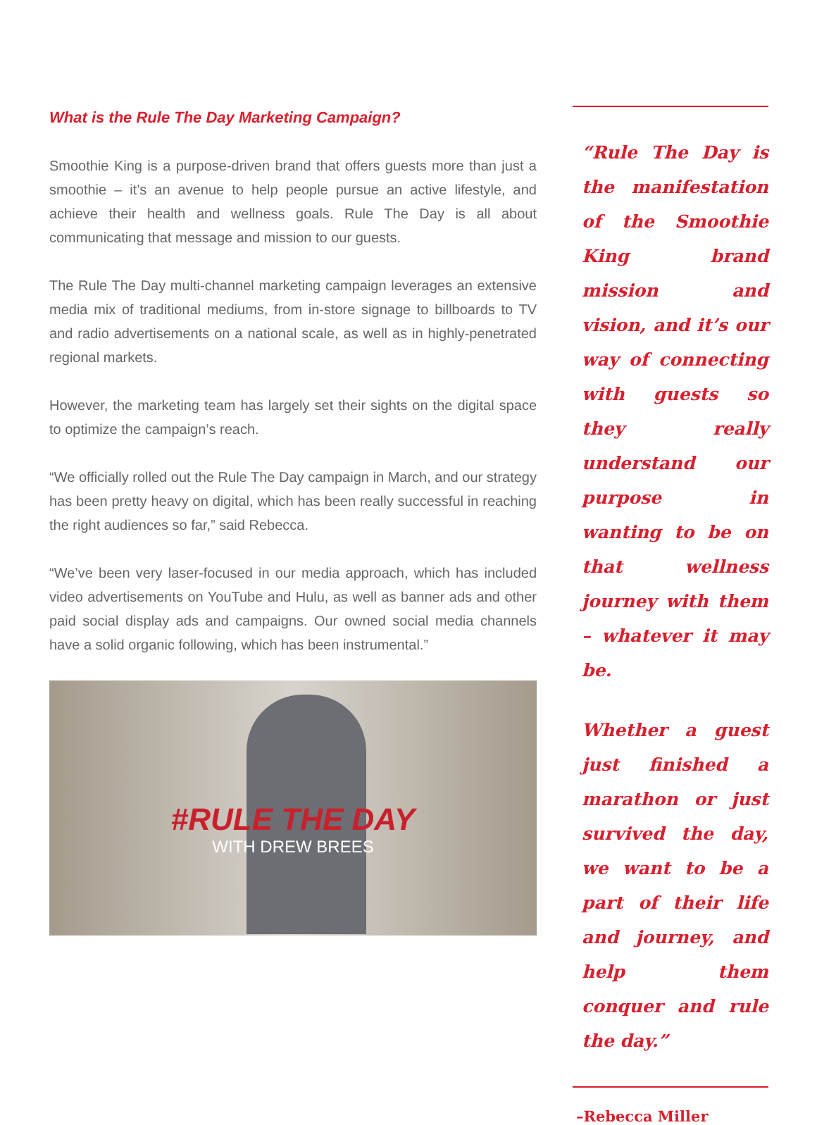What is the Rule The Day Marketing Campaign?
Smoothie King is a purpose-driven brand that offers guests more than just a smoothie – it’s an avenue to help people pursue an active lifestyle, and achieve their health and wellness goals. Rule The Day is all about communicating that message and mission to our guests.
The Rule The Day multi-channel marketing campaign leverages an extensive media mix of traditional mediums, from in-store signage to billboards to TV and radio advertisements on a national scale, as well as in highly-penetrated regional markets.
However, the marketing team has largely set their sights on the digital space to optimize the campaign’s reach.
“We officially rolled out the Rule The Day campaign in March, and our strategy has been pretty heavy on digital, which has been really successful in reaching the right audiences so far,” said Rebecca.
“We’ve been very laser-focused in our media approach, which has included video advertisements on YouTube and Hulu, as well as banner ads and other paid social display ads and campaigns. Our owned social media channels have a solid organic following, which has been instrumental.”
#RULE THE DAY
WITH DREW BREES
“Rule The Day is the manifestation of the Smoothie King brand mission and vision, and it’s our way of connecting with guests so they really understand our purpose in wanting to be on that wellness journey with them – whatever it may be.
Whether a guest just finished a marathon or just survived the day, we want to be a part of their life and journey, and help them conquer and rule the day.”
–Rebecca Miller